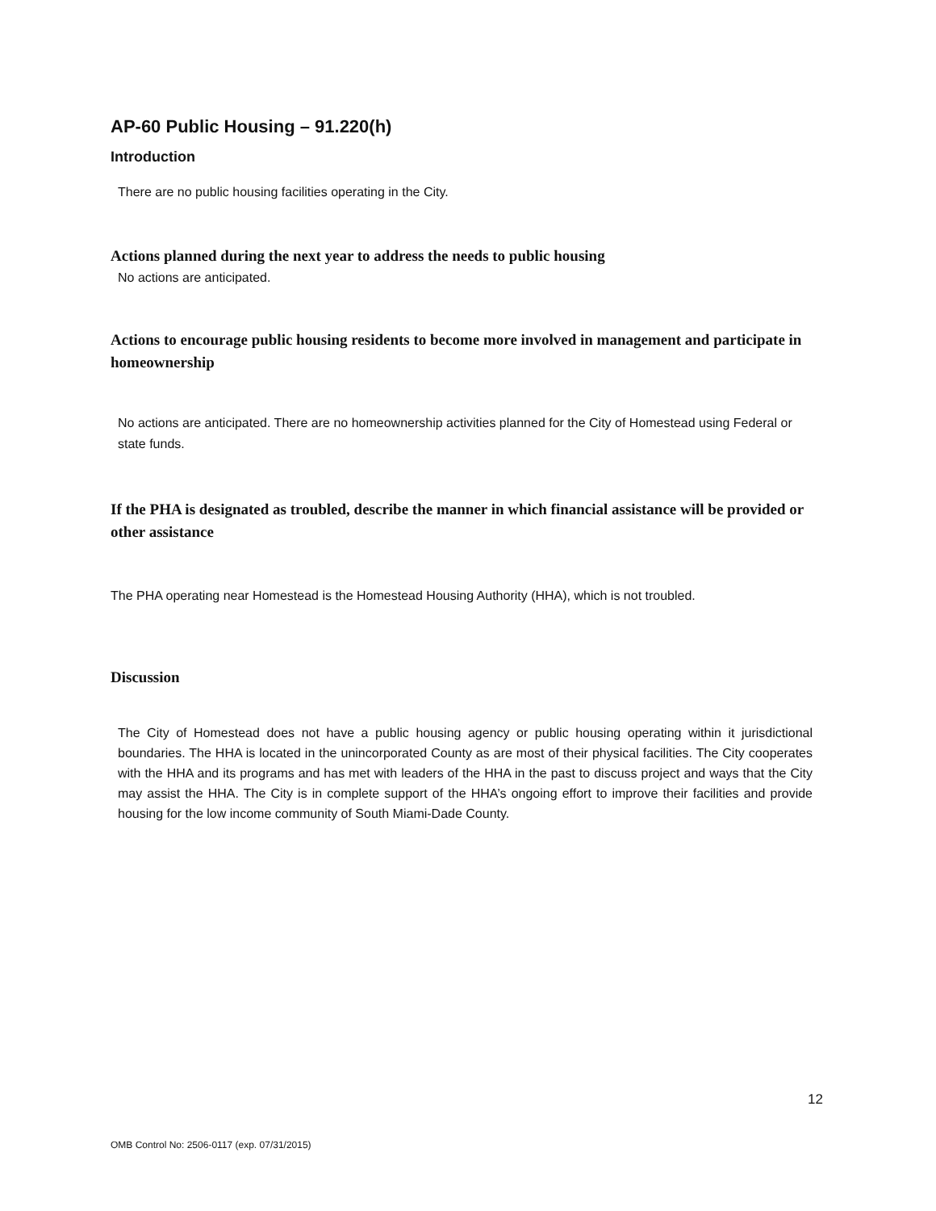AP-60 Public Housing – 91.220(h)
Introduction
There are no public housing facilities operating in the City.
Actions planned during the next year to address the needs to public housing
No actions are anticipated.
Actions to encourage public housing residents to become more involved in management and participate in homeownership
No actions are anticipated. There are no homeownership activities planned for the City of Homestead using Federal or state funds.
If the PHA is designated as troubled, describe the manner in which financial assistance will be provided or other assistance
The PHA operating near Homestead is the Homestead Housing Authority (HHA), which is not troubled.
Discussion
The City of Homestead does not have a public housing agency or public housing operating within it jurisdictional boundaries. The HHA is located in the unincorporated County as are most of their physical facilities. The City cooperates with the HHA and its programs and has met with leaders of the HHA in the past to discuss project and ways that the City may assist the HHA. The City is in complete support of the HHA’s ongoing effort to improve their facilities and provide housing for the low income community of South Miami-Dade County.
12
OMB Control No: 2506-0117 (exp. 07/31/2015)